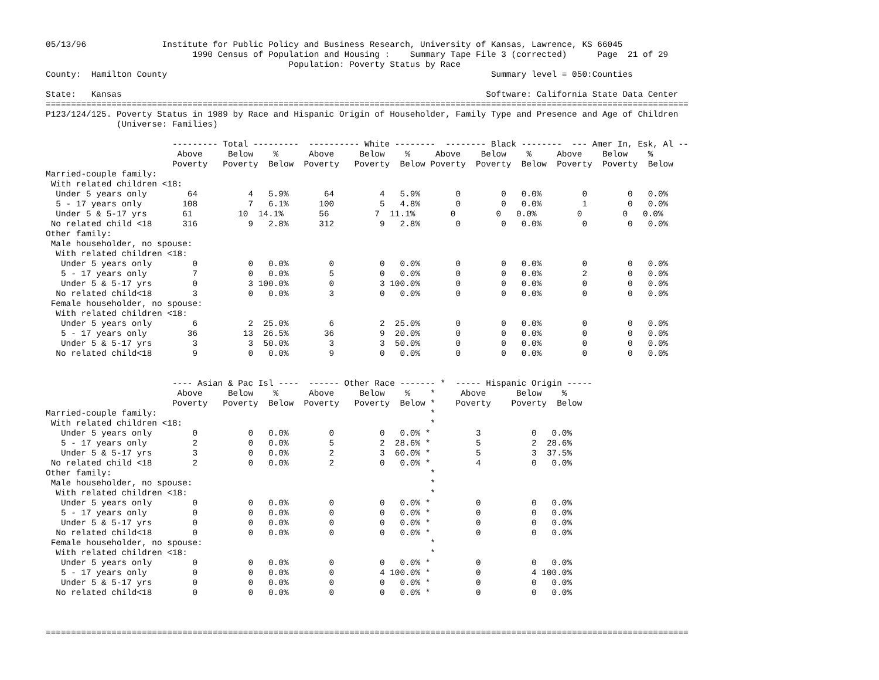05/13/96               Institute for Public Policy and Business Research, University of Kansas, Lawrence, KS 66045
                             1990 Census of Population and Housing :    Summary Tape File 3 (corrected)      Page  21 of 29
                                                Population: Poverty Status by Race
County:  Hamilton County                                                                Summary level = 050:Counties

State:   Kansas                                                                        Software: California State Data Center
===============================================================================================================================
P123/124/125. Poverty Status in 1989 by Race and Hispanic Origin of Householder, Family Type and Presence and Age of Children
              (Universe: Families)

                         --------- Total ---------  ---------- White --------  -------- Black --------  --- Amer In, Esk, Al --
                          Above     Below    %      Above     Below    %     Above    Below    %     Above    Below    %
                         Poverty   Poverty  Below  Poverty   Poverty  Below Poverty  Poverty  Below  Poverty  Poverty  Below
Married-couple family:
 With related children <18:
  Under 5 years only        64          4   5.9%       64         4   5.9%       0        0   0.0%        0        0   0.0%
  5 - 17 years only        108          7   6.1%      100         5   4.8%       0        0   0.0%        1        0   0.0%
  Under 5 & 5-17 yrs       61         10  14.1%       56         7  11.1%       0        0   0.0%        0        0   0.0%
 No related child <18      316          9   2.8%      312         9   2.8%       0        0   0.0%        0        0   0.0%
Other family:
 Male householder, no spouse:
  With related children <18:
   Under 5 years only        0          0   0.0%        0         0   0.0%       0        0   0.0%        0        0   0.0%
   5 - 17 years only         7          0   0.0%        5         0   0.0%       0        0   0.0%        2        0   0.0%
   Under 5 & 5-17 yrs        0          3 100.0%        0         3 100.0%       0        0   0.0%        0        0   0.0%
  No related child<18        3          0   0.0%        3         0   0.0%       0        0   0.0%        0        0   0.0%
 Female householder, no spouse:
  With related children <18:
   Under 5 years only        6          2  25.0%        6         2  25.0%       0        0   0.0%        0        0   0.0%
   5 - 17 years only        36         13  26.5%       36         9  20.0%       0        0   0.0%        0        0   0.0%
   Under 5 & 5-17 yrs        3          3  50.0%        3         3  50.0%       0        0   0.0%        0        0   0.0%
  No related child<18        9          0   0.0%        9         0   0.0%       0        0   0.0%        0        0   0.0%


                         ---- Asian & Pac Isl ----  ------ Other Race ------- *  ----- Hispanic Origin -----
                          Above     Below    %      Above     Below    %    *     Above      Below    %
                         Poverty   Poverty  Below  Poverty   Poverty  Below *    Poverty    Poverty  Below
Married-couple family:                                                      *
 With related children <18:                                                 *
   Under 5 years only        0          0   0.0%        0         0   0.0% *         3          0   0.0%
   5 - 17 years only         2          0   0.0%        5         2  28.6% *         5          2  28.6%
   Under 5 & 5-17 yrs        3          0   0.0%        2         3  60.0% *         5          3  37.5%
 No related child <18        2          0   0.0%        2         0   0.0% *         4          0   0.0%
Other family:                                                               *
 Male householder, no spouse:                                               *
  With related children <18:                                                *
   Under 5 years only        0          0   0.0%        0         0   0.0% *         0          0   0.0%
   5 - 17 years only         0          0   0.0%        0         0   0.0% *         0          0   0.0%
   Under 5 & 5-17 yrs        0          0   0.0%        0         0   0.0% *         0          0   0.0%
  No related child<18        0          0   0.0%        0         0   0.0% *         0          0   0.0%
 Female householder, no spouse:                                             *
  With related children <18:                                                *
   Under 5 years only        0          0   0.0%        0         0   0.0% *         0          0   0.0%
   5 - 17 years only         0          0   0.0%        0         4 100.0% *         0          4 100.0%
   Under 5 & 5-17 yrs        0          0   0.0%        0         0   0.0% *         0          0   0.0%
  No related child<18        0          0   0.0%        0         0   0.0% *         0          0   0.0%



===============================================================================================================================